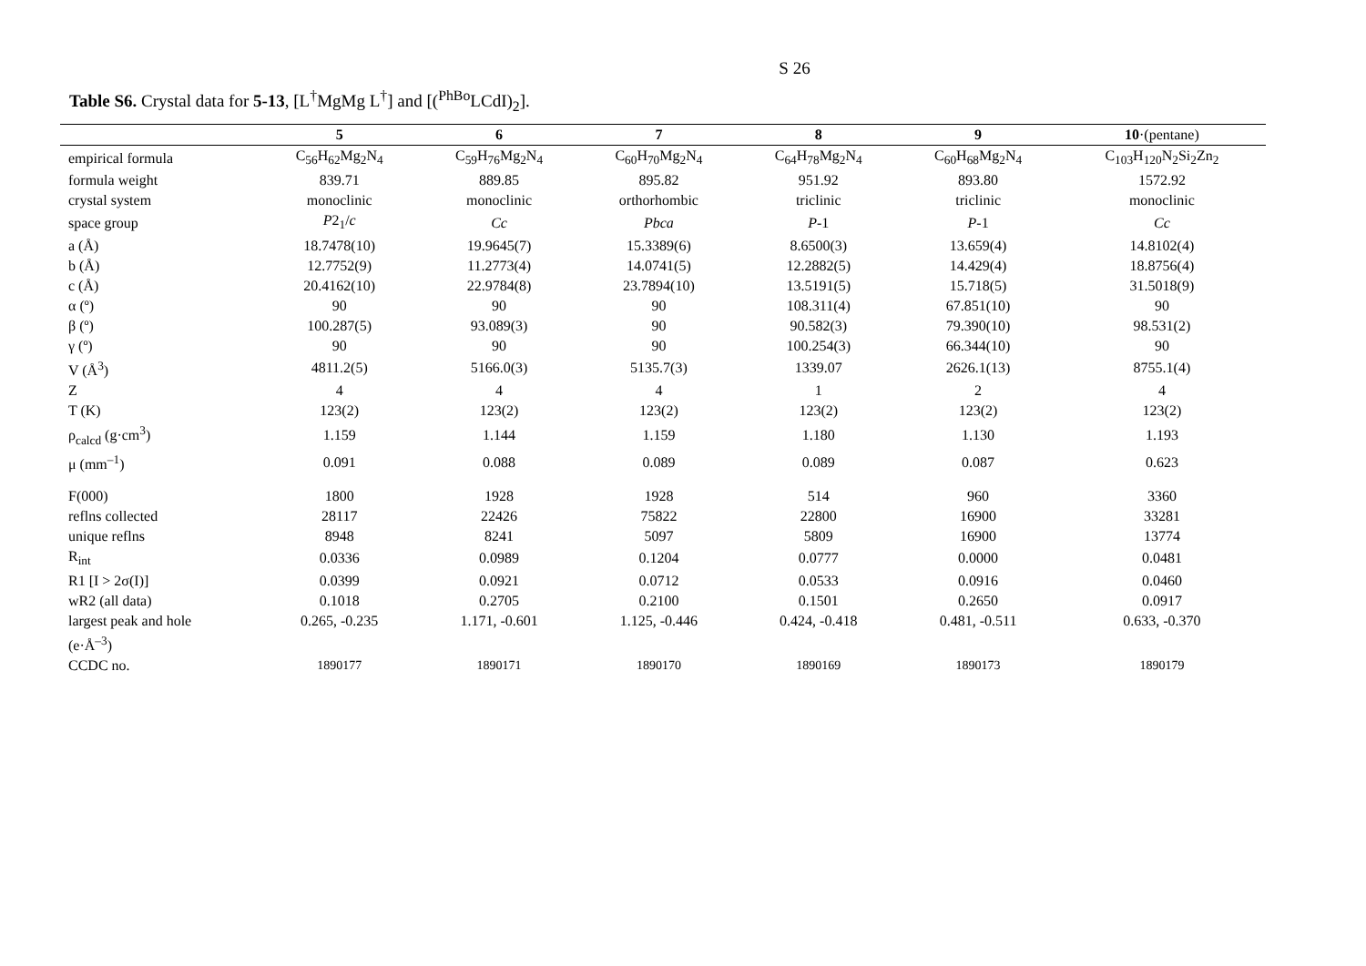S 26
Table S6. Crystal data for 5-13, [L<sup>†</sup>MgMg L<sup>†</sup>] and [(<sup>PhBo</sup>LCdI)<sub>2</sub>].
| | 5 | 6 | 7 | 8 | 9 | 10 ·(pentane) |
| --- | --- | --- | --- | --- | --- | --- |
| empirical formula | C<sub>56</sub>H<sub>62</sub>Mg<sub>2</sub>N<sub>4</sub> | C<sub>59</sub>H<sub>76</sub>Mg<sub>2</sub>N<sub>4</sub> | C<sub>60</sub>H<sub>70</sub>Mg<sub>2</sub>N<sub>4</sub> | C<sub>64</sub>H<sub>78</sub>Mg<sub>2</sub>N<sub>4</sub> | C<sub>60</sub>H<sub>68</sub>Mg<sub>2</sub>N<sub>4</sub> | C<sub>103</sub>H<sub>120</sub>N<sub>2</sub>Si<sub>2</sub>Zn<sub>2</sub> |
| formula weight | 839.71 | 889.85 | 895.82 | 951.92 | 893.80 | 1572.92 |
| crystal system | monoclinic | monoclinic | orthorhombic | triclinic | triclinic | monoclinic |
| space group | P 2<sub>1</sub>/ c | Cc | Pbca | P -1 | P -1 | Cc |
| a (Å) | 18.7478(10) | 19.9645(7) | 15.3389(6) | 8.6500(3) | 13.659(4) | 14.8102(4) |
| b (Å) | 12.7752(9) | 11.2773(4) | 14.0741(5) | 12.2882(5) | 14.429(4) | 18.8756(4) |
| c (Å) | 20.4162(10) | 22.9784(8) | 23.7894(10) | 13.5191(5) | 15.718(5) | 31.5018(9) |
| α (º) | 90 | 90 | 90 | 108.311(4) | 67.851(10) | 90 |
| β (º) | 100.287(5) | 93.089(3) | 90 | 90.582(3) | 79.390(10) | 98.531(2) |
| γ (º) | 90 | 90 | 90 | 100.254(3) | 66.344(10) | 90 |
| V (Å<sup>3</sup>) | 4811.2(5) | 5166.0(3) | 5135.7(3) | 1339.07 | 2626.1(13) | 8755.1(4) |
| Z | 4 | 4 | 4 | 1 | 2 | 4 |
| T (K) | 123(2) | 123(2) | 123(2) | 123(2) | 123(2) | 123(2) |
| ρ<sub>calcd</sub> (g·cm<sup>3</sup>) | 1.159 | 1.144 | 1.159 | 1.180 | 1.130 | 1.193 |
| μ (mm<sup>–1</sup>) | 0.091 | 0.088 | 0.089 | 0.089 | 0.087 | 0.623 |
| F(000) | 1800 | 1928 | 1928 | 514 | 960 | 3360 |
| reflns collected | 28117 | 22426 | 75822 | 22800 | 16900 | 33281 |
| unique reflns | 8948 | 8241 | 5097 | 5809 | 16900 | 13774 |
| R<sub>int</sub> | 0.0336 | 0.0989 | 0.1204 | 0.0777 | 0.0000 | 0.0481 |
| R1 [I > 2σ(I)] | 0.0399 | 0.0921 | 0.0712 | 0.0533 | 0.0916 | 0.0460 |
| wR2 (all data) | 0.1018 | 0.2705 | 0.2100 | 0.1501 | 0.2650 | 0.0917 |
| largest peak and hole (e·Å<sup>–3</sup>) | 0.265, -0.235 | 1.171, -0.601 | 1.125, -0.446 | 0.424, -0.418 | 0.481, -0.511 | 0.633, -0.370 |
| CCDC no. | 1890177 | 1890171 | 1890170 | 1890169 | 1890173 | 1890179 |